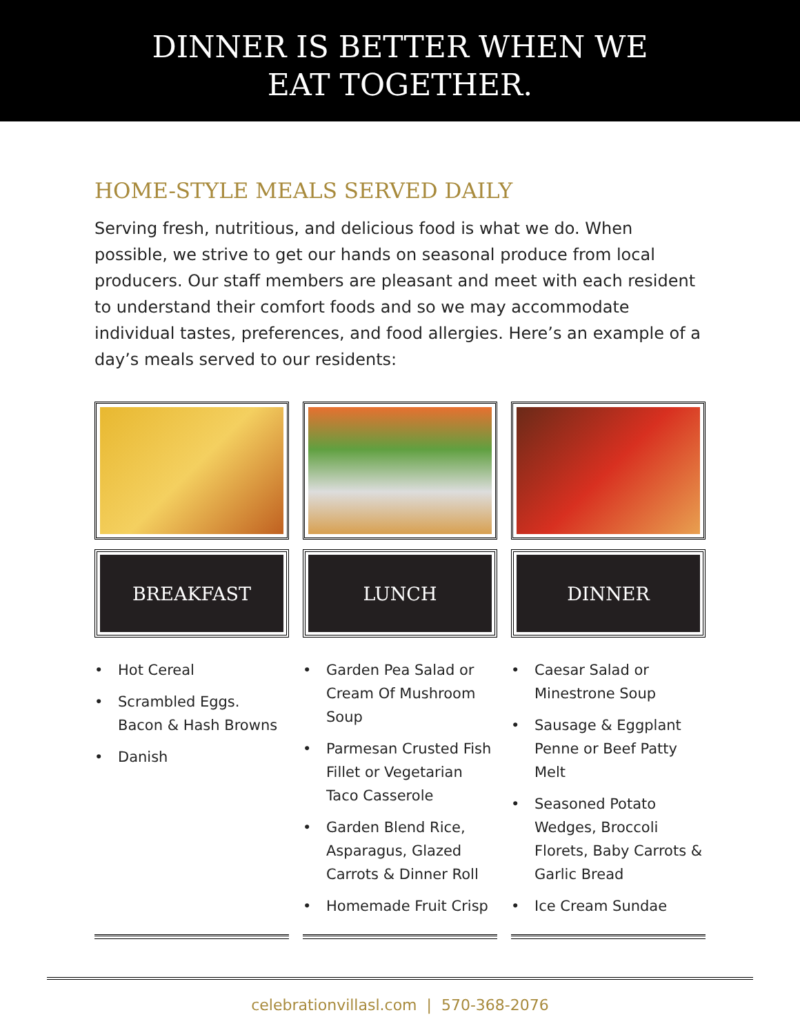DINNER IS BETTER WHEN WE
EAT TOGETHER.
HOME-STYLE MEALS SERVED DAILY
Serving fresh, nutritious, and delicious food is what we do. When possible, we strive to get our hands on seasonal produce from local producers. Our staff members are pleasant and meet with each resident to understand their comfort foods and so we may accommodate individual tastes, preferences, and food allergies. Here’s an example of a day’s meals served to our residents:
BREAKFAST
• Hot Cereal
• Scrambled Eggs. Bacon & Hash Browns
• Danish
LUNCH
• Garden Pea Salad or Cream Of Mushroom Soup
• Parmesan Crusted Fish Fillet or Vegetarian Taco Casserole
• Garden Blend Rice, Asparagus, Glazed Carrots & Dinner Roll
• Homemade Fruit Crisp
DINNER
• Caesar Salad or Minestrone Soup
• Sausage & Eggplant Penne or Beef Patty Melt
• Seasoned Potato Wedges, Broccoli Florets, Baby Carrots & Garlic Bread
• Ice Cream Sundae
celebrationvillasl.com | 570-368-2076